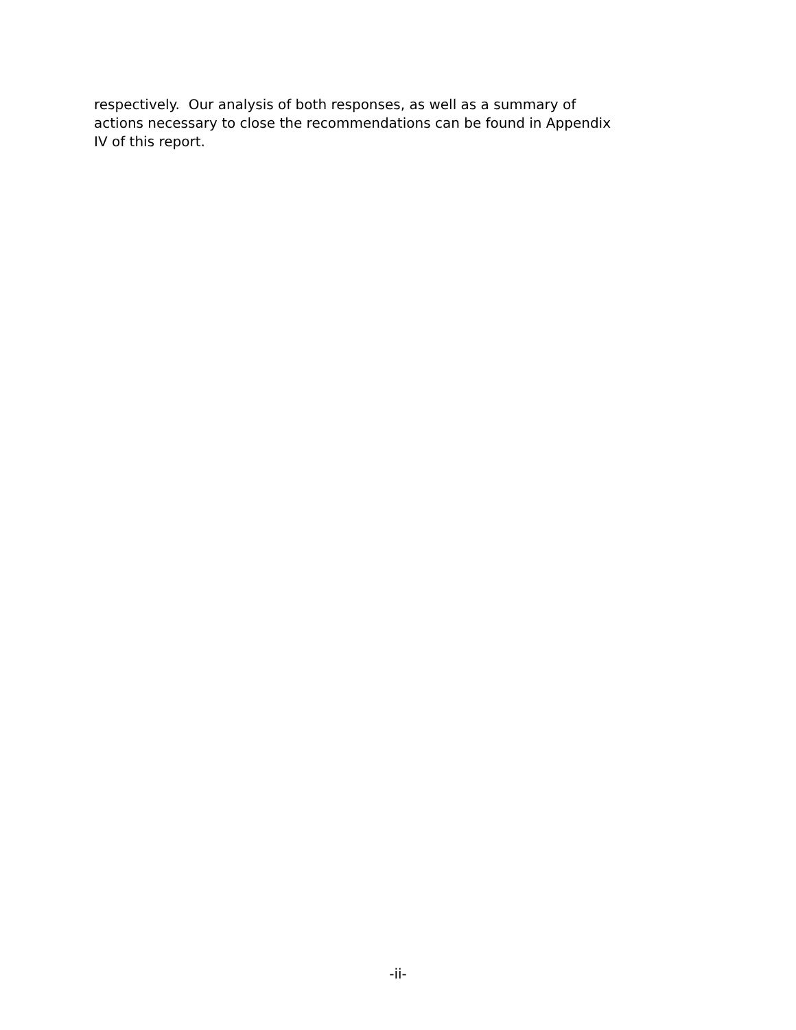respectively. Our analysis of both responses, as well as a summary of
actions necessary to close the recommendations can be found in Appendix
IV of this report.
-ii-